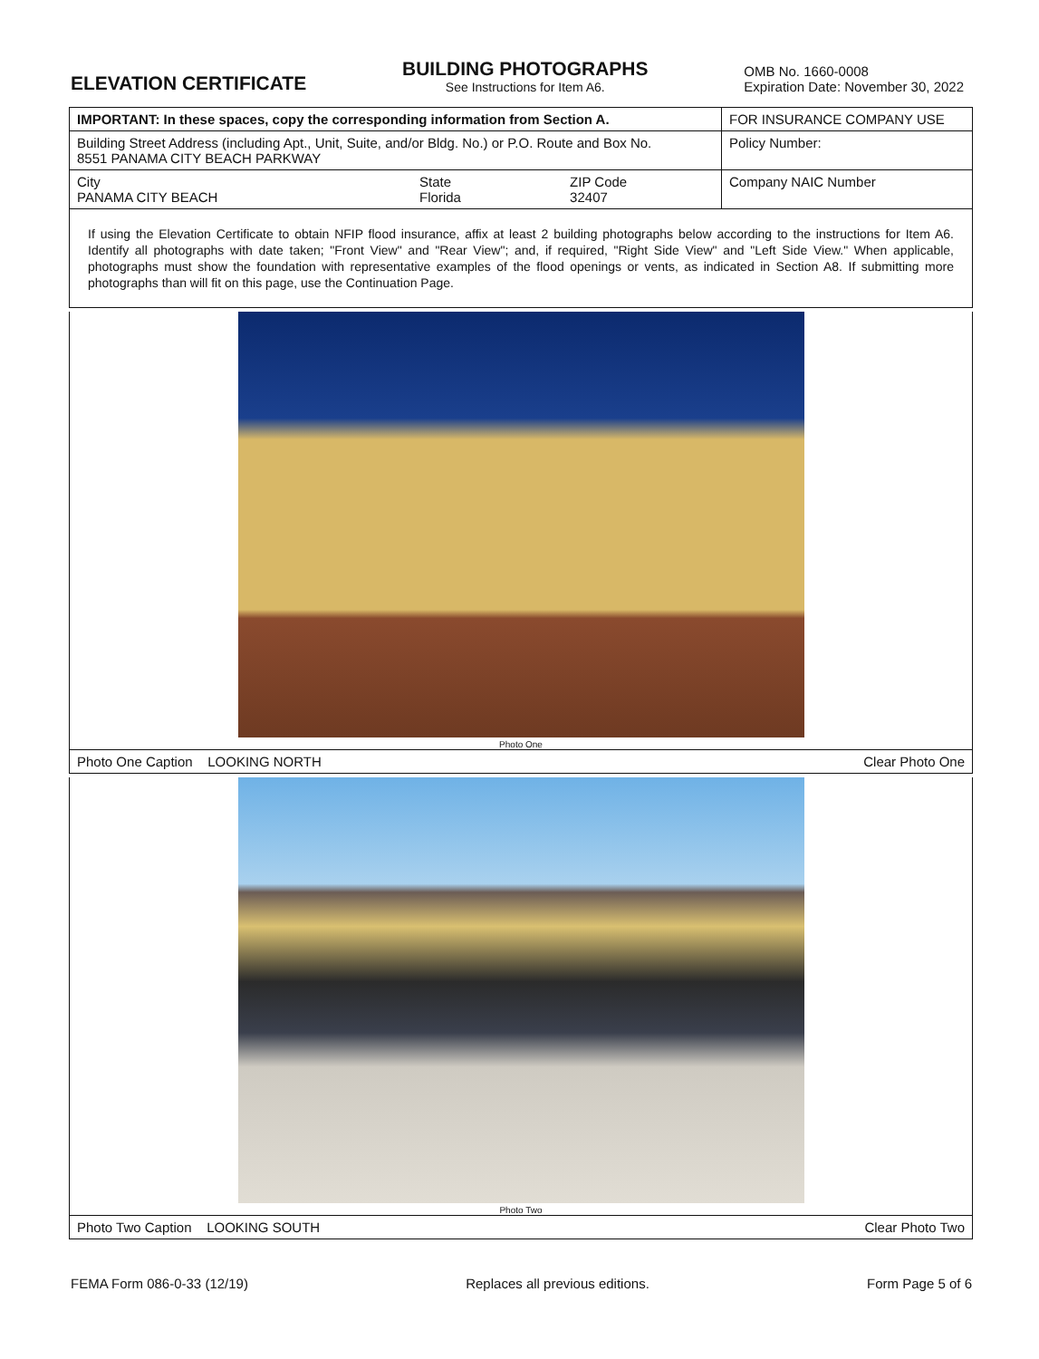ELEVATION CERTIFICATE
BUILDING PHOTOGRAPHS
See Instructions for Item A6.
OMB No. 1660-0008
Expiration Date: November 30, 2022
| IMPORTANT: In these spaces, copy the corresponding information from Section A. | | | FOR INSURANCE COMPANY USE |
| Building Street Address (including Apt., Unit, Suite, and/or Bldg. No.) or P.O. Route and Box No. 8551 PANAMA CITY BEACH PARKWAY | | | Policy Number: |
| City PANAMA CITY BEACH | State Florida | ZIP Code 32407 | Company NAIC Number |
If using the Elevation Certificate to obtain NFIP flood insurance, affix at least 2 building photographs below according to the instructions for Item A6. Identify all photographs with date taken; "Front View" and "Rear View"; and, if required, "Right Side View" and "Left Side View." When applicable, photographs must show the foundation with representative examples of the flood openings or vents, as indicated in Section A8. If submitting more photographs than will fit on this page, use the Continuation Page.
Photo One
Photo One Caption LOOKING NORTH Clear Photo One
Photo Two
Photo Two Caption LOOKING SOUTH Clear Photo Two
FEMA Form 086-0-33 (12/19) Replaces all previous editions. Form Page 5 of 6